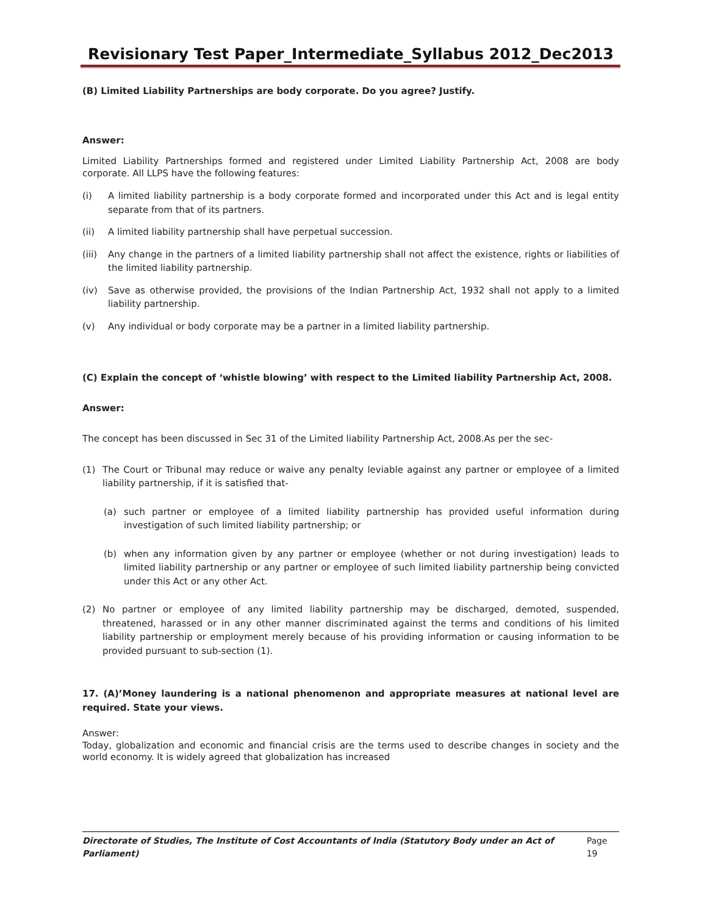Revisionary Test Paper_Intermediate_Syllabus 2012_Dec2013
(B) Limited Liability Partnerships are body corporate. Do you agree? Justify.
Answer:
Limited Liability Partnerships formed and registered under Limited Liability Partnership Act, 2008 are body corporate. All LLPS have the following features:
(i) A limited liability partnership is a body corporate formed and incorporated under this Act and is legal entity separate from that of its partners.
(ii) A limited liability partnership shall have perpetual succession.
(iii) Any change in the partners of a limited liability partnership shall not affect the existence, rights or liabilities of the limited liability partnership.
(iv) Save as otherwise provided, the provisions of the Indian Partnership Act, 1932 shall not apply to a limited liability partnership.
(v) Any individual or body corporate may be a partner in a limited liability partnership.
(C) Explain the concept of ‘whistle blowing’ with respect to the Limited liability Partnership Act, 2008.
Answer:
The concept has been discussed in Sec 31 of the Limited liability Partnership Act, 2008.As per the sec-
(1) The Court or Tribunal may reduce or waive any penalty leviable against any partner or employee of a limited liability partnership, if it is satisfied that-
(a) such partner or employee of a limited liability partnership has provided useful information during investigation of such limited liability partnership; or
(b) when any information given by any partner or employee (whether or not during investigation) leads to limited liability partnership or any partner or employee of such limited liability partnership being convicted under this Act or any other Act.
(2) No partner or employee of any limited liability partnership may be discharged, demoted, suspended, threatened, harassed or in any other manner discriminated against the terms and conditions of his limited liability partnership or employment merely because of his providing information or causing information to be provided pursuant to sub-section (1).
17. (A)’Money laundering is a national phenomenon and appropriate measures at national level are required. State your views.
Answer:
Today, globalization and economic and financial crisis are the terms used to describe changes in society and the world economy. It is widely agreed that globalization has increased
Directorate of Studies, The Institute of Cost Accountants of India (Statutory Body under an Act of Parliament) Page 19